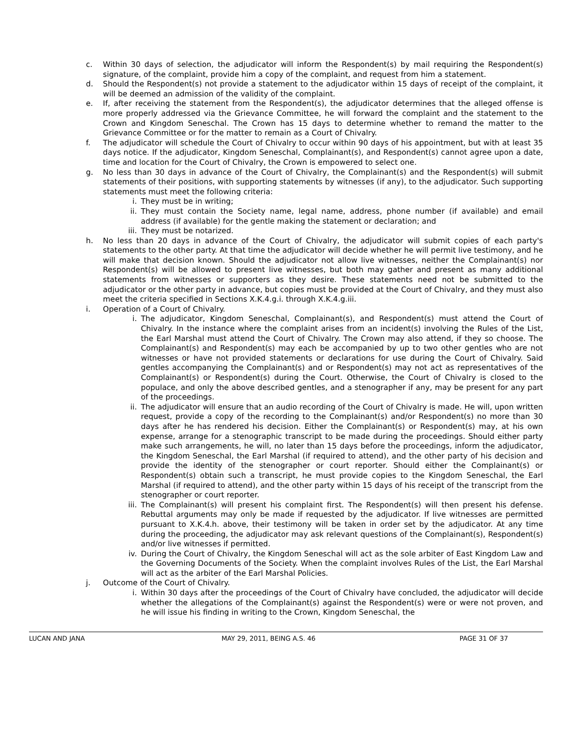c. Within 30 days of selection, the adjudicator will inform the Respondent(s) by mail requiring the Respondent(s) signature, of the complaint, provide him a copy of the complaint, and request from him a statement.
d. Should the Respondent(s) not provide a statement to the adjudicator within 15 days of receipt of the complaint, it will be deemed an admission of the validity of the complaint.
e. If, after receiving the statement from the Respondent(s), the adjudicator determines that the alleged offense is more properly addressed via the Grievance Committee, he will forward the complaint and the statement to the Crown and Kingdom Seneschal. The Crown has 15 days to determine whether to remand the matter to the Grievance Committee or for the matter to remain as a Court of Chivalry.
f. The adjudicator will schedule the Court of Chivalry to occur within 90 days of his appointment, but with at least 35 days notice. If the adjudicator, Kingdom Seneschal, Complainant(s), and Respondent(s) cannot agree upon a date, time and location for the Court of Chivalry, the Crown is empowered to select one.
g. No less than 30 days in advance of the Court of Chivalry, the Complainant(s) and the Respondent(s) will submit statements of their positions, with supporting statements by witnesses (if any), to the adjudicator. Such supporting statements must meet the following criteria:
i. They must be in writing;
ii. They must contain the Society name, legal name, address, phone number (if available) and email address (if available) for the gentle making the statement or declaration; and
iii. They must be notarized.
h. No less than 20 days in advance of the Court of Chivalry, the adjudicator will submit copies of each party's statements to the other party. At that time the adjudicator will decide whether he will permit live testimony, and he will make that decision known. Should the adjudicator not allow live witnesses, neither the Complainant(s) nor Respondent(s) will be allowed to present live witnesses, but both may gather and present as many additional statements from witnesses or supporters as they desire. These statements need not be submitted to the adjudicator or the other party in advance, but copies must be provided at the Court of Chivalry, and they must also meet the criteria specified in Sections X.K.4.g.i. through X.K.4.g.iii.
i. Operation of a Court of Chivalry.
i. The adjudicator, Kingdom Seneschal, Complainant(s), and Respondent(s) must attend the Court of Chivalry. In the instance where the complaint arises from an incident(s) involving the Rules of the List, the Earl Marshal must attend the Court of Chivalry. The Crown may also attend, if they so choose. The Complainant(s) and Respondent(s) may each be accompanied by up to two other gentles who are not witnesses or have not provided statements or declarations for use during the Court of Chivalry. Said gentles accompanying the Complainant(s) and or Respondent(s) may not act as representatives of the Complainant(s) or Respondent(s) during the Court. Otherwise, the Court of Chivalry is closed to the populace, and only the above described gentles, and a stenographer if any, may be present for any part of the proceedings.
ii. The adjudicator will ensure that an audio recording of the Court of Chivalry is made. He will, upon written request, provide a copy of the recording to the Complainant(s) and/or Respondent(s) no more than 30 days after he has rendered his decision. Either the Complainant(s) or Respondent(s) may, at his own expense, arrange for a stenographic transcript to be made during the proceedings. Should either party make such arrangements, he will, no later than 15 days before the proceedings, inform the adjudicator, the Kingdom Seneschal, the Earl Marshal (if required to attend), and the other party of his decision and provide the identity of the stenographer or court reporter. Should either the Complainant(s) or Respondent(s) obtain such a transcript, he must provide copies to the Kingdom Seneschal, the Earl Marshal (if required to attend), and the other party within 15 days of his receipt of the transcript from the stenographer or court reporter.
iii. The Complainant(s) will present his complaint first. The Respondent(s) will then present his defense. Rebuttal arguments may only be made if requested by the adjudicator. If live witnesses are permitted pursuant to X.K.4.h. above, their testimony will be taken in order set by the adjudicator. At any time during the proceeding, the adjudicator may ask relevant questions of the Complainant(s), Respondent(s) and/or live witnesses if permitted.
iv. During the Court of Chivalry, the Kingdom Seneschal will act as the sole arbiter of East Kingdom Law and the Governing Documents of the Society. When the complaint involves Rules of the List, the Earl Marshal will act as the arbiter of the Earl Marshal Policies.
j. Outcome of the Court of Chivalry.
i. Within 30 days after the proceedings of the Court of Chivalry have concluded, the adjudicator will decide whether the allegations of the Complainant(s) against the Respondent(s) were or were not proven, and he will issue his finding in writing to the Crown, Kingdom Seneschal, the
LUCAN AND JANA MAY 29, 2011, BEING A.S. 46 PAGE 31 OF 37